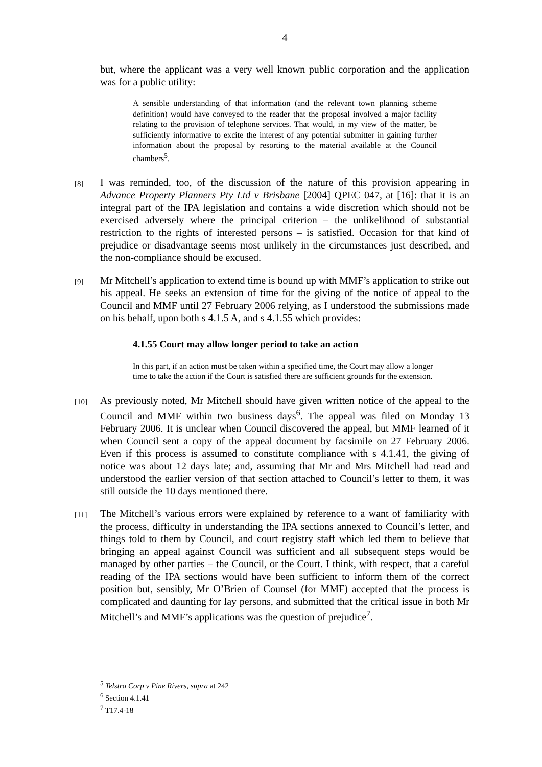4
but, where the applicant was a very well known public corporation and the application was for a public utility:
A sensible understanding of that information (and the relevant town planning scheme definition) would have conveyed to the reader that the proposal involved a major facility relating to the provision of telephone services. That would, in my view of the matter, be sufficiently informative to excite the interest of any potential submitter in gaining further information about the proposal by resorting to the material available at the Council chambers<sup>5</sup>.
[8] I was reminded, too, of the discussion of the nature of this provision appearing in Advance Property Planners Pty Ltd v Brisbane [2004] QPEC 047, at [16]: that it is an integral part of the IPA legislation and contains a wide discretion which should not be exercised adversely where the principal criterion – the unlikelihood of substantial restriction to the rights of interested persons – is satisfied. Occasion for that kind of prejudice or disadvantage seems most unlikely in the circumstances just described, and the non-compliance should be excused.
[9] Mr Mitchell’s application to extend time is bound up with MMF’s application to strike out his appeal. He seeks an extension of time for the giving of the notice of appeal to the Council and MMF until 27 February 2006 relying, as I understood the submissions made on his behalf, upon both s 4.1.5 A, and s 4.1.55 which provides:
4.1.55 Court may allow longer period to take an action
In this part, if an action must be taken within a specified time, the Court may allow a longer time to take the action if the Court is satisfied there are sufficient grounds for the extension.
[10] As previously noted, Mr Mitchell should have given written notice of the appeal to the Council and MMF within two business days<sup>6</sup>. The appeal was filed on Monday 13 February 2006. It is unclear when Council discovered the appeal, but MMF learned of it when Council sent a copy of the appeal document by facsimile on 27 February 2006. Even if this process is assumed to constitute compliance with s 4.1.41, the giving of notice was about 12 days late; and, assuming that Mr and Mrs Mitchell had read and understood the earlier version of that section attached to Council’s letter to them, it was still outside the 10 days mentioned there.
[11] The Mitchell’s various errors were explained by reference to a want of familiarity with the process, difficulty in understanding the IPA sections annexed to Council’s letter, and things told to them by Council, and court registry staff which led them to believe that bringing an appeal against Council was sufficient and all subsequent steps would be managed by other parties – the Council, or the Court. I think, with respect, that a careful reading of the IPA sections would have been sufficient to inform them of the correct position but, sensibly, Mr O’Brien of Counsel (for MMF) accepted that the process is complicated and daunting for lay persons, and submitted that the critical issue in both Mr Mitchell’s and MMF’s applications was the question of prejudice<sup>7</sup>.
<sup>5</sup> Telstra Corp v Pine Rivers, supra at 242
<sup>6</sup> Section 4.1.41
<sup>7</sup> T17.4-18